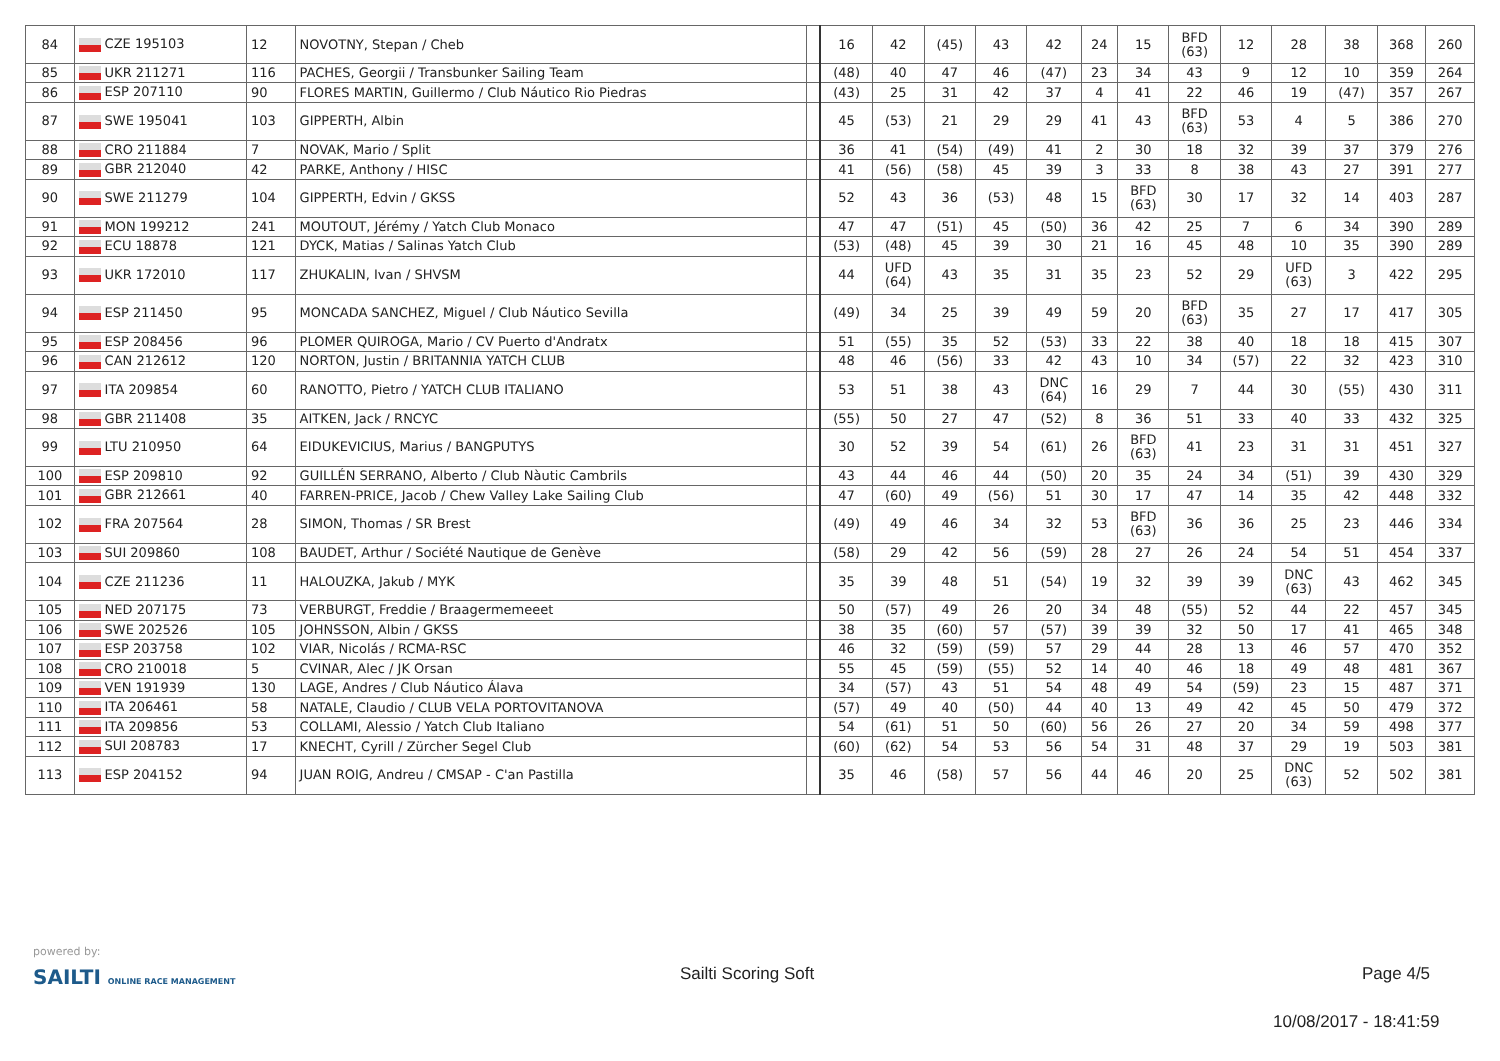| 84 | CZE 195103 | 12 | NOVOTNY, Stepan / Cheb | | 16 | 42 | (45) | 43 | 42 | 24 | 15 | BFD (63) | 12 | 28 | 38 | 368 | 260 |
| 85 | UKR 211271 | 116 | PACHES, Georgii / Transbunker Sailing Team | | (48) | 40 | 47 | 46 | (47) | 23 | 34 | 43 | 9 | 12 | 10 | 359 | 264 |
| 86 | ESP 207110 | 90 | FLORES MARTIN, Guillermo / Club Náutico Rio Piedras | | (43) | 25 | 31 | 42 | 37 | 4 | 41 | 22 | 46 | 19 | (47) | 357 | 267 |
| 87 | SWE 195041 | 103 | GIPPERTH, Albin | | 45 | (53) | 21 | 29 | 29 | 41 | 43 | BFD (63) | 53 | 4 | 5 | 386 | 270 |
| 88 | CRO 211884 | 7 | NOVAK, Mario / Split | | 36 | 41 | (54) | (49) | 41 | 2 | 30 | 18 | 32 | 39 | 37 | 379 | 276 |
| 89 | GBR 212040 | 42 | PARKE, Anthony / HISC | | 41 | (56) | (58) | 45 | 39 | 3 | 33 | 8 | 38 | 43 | 27 | 391 | 277 |
| 90 | SWE 211279 | 104 | GIPPERTH, Edvin / GKSS | | 52 | 43 | 36 | (53) | 48 | 15 | BFD (63) | 30 | 17 | 32 | 14 | 403 | 287 |
| 91 | MON 199212 | 241 | MOUTOUT, Jérémy / Yatch Club Monaco | | 47 | 47 | (51) | 45 | (50) | 36 | 42 | 25 | 7 | 6 | 34 | 390 | 289 |
| 92 | ECU 18878 | 121 | DYCK, Matias / Salinas Yatch Club | | (53) | (48) | 45 | 39 | 30 | 21 | 16 | 45 | 48 | 10 | 35 | 390 | 289 |
| 93 | UKR 172010 | 117 | ZHUKALIN, Ivan / SHVSM | | 44 | UFD (64) | 43 | 35 | 31 | 35 | 23 | 52 | 29 | UFD (63) | 3 | 422 | 295 |
| 94 | ESP 211450 | 95 | MONCADA SANCHEZ, Miguel / Club Náutico Sevilla | | (49) | 34 | 25 | 39 | 49 | 59 | 20 | BFD (63) | 35 | 27 | 17 | 417 | 305 |
| 95 | ESP 208456 | 96 | PLOMER QUIROGA, Mario / CV Puerto d'Andratx | | 51 | (55) | 35 | 52 | (53) | 33 | 22 | 38 | 40 | 18 | 18 | 415 | 307 |
| 96 | CAN 212612 | 120 | NORTON, Justin / BRITANNIA YATCH CLUB | | 48 | 46 | (56) | 33 | 42 | 43 | 10 | 34 | (57) | 22 | 32 | 423 | 310 |
| 97 | ITA 209854 | 60 | RANOTTO, Pietro / YATCH CLUB ITALIANO | | 53 | 51 | 38 | 43 | DNC (64) | 16 | 29 | 7 | 44 | 30 | (55) | 430 | 311 |
| 98 | GBR 211408 | 35 | AITKEN, Jack / RNCYC | | (55) | 50 | 27 | 47 | (52) | 8 | 36 | 51 | 33 | 40 | 33 | 432 | 325 |
| 99 | LTU 210950 | 64 | EIDUKEVICIUS, Marius / BANGPUTYS | | 30 | 52 | 39 | 54 | (61) | 26 | BFD (63) | 41 | 23 | 31 | 31 | 451 | 327 |
| 100 | ESP 209810 | 92 | GUILLÉN SERRANO, Alberto / Club Nàutic Cambrils | | 43 | 44 | 46 | 44 | (50) | 20 | 35 | 24 | 34 | (51) | 39 | 430 | 329 |
| 101 | GBR 212661 | 40 | FARREN-PRICE, Jacob / Chew Valley Lake Sailing Club | | 47 | (60) | 49 | (56) | 51 | 30 | 17 | 47 | 14 | 35 | 42 | 448 | 332 |
| 102 | FRA 207564 | 28 | SIMON, Thomas / SR Brest | | (49) | 49 | 46 | 34 | 32 | 53 | BFD (63) | 36 | 36 | 25 | 23 | 446 | 334 |
| 103 | SUI 209860 | 108 | BAUDET, Arthur / Société Nautique de Genève | | (58) | 29 | 42 | 56 | (59) | 28 | 27 | 26 | 24 | 54 | 51 | 454 | 337 |
| 104 | CZE 211236 | 11 | HALOUZKA, Jakub / MYK | | 35 | 39 | 48 | 51 | (54) | 19 | 32 | 39 | 39 | DNC (63) | 43 | 462 | 345 |
| 105 | NED 207175 | 73 | VERBURGT, Freddie / Braagermemeeet | | 50 | (57) | 49 | 26 | 20 | 34 | 48 | (55) | 52 | 44 | 22 | 457 | 345 |
| 106 | SWE 202526 | 105 | JOHNSSON, Albin / GKSS | | 38 | 35 | (60) | 57 | (57) | 39 | 39 | 32 | 50 | 17 | 41 | 465 | 348 |
| 107 | ESP 203758 | 102 | VIAR, Nicolás / RCMA-RSC | | 46 | 32 | (59) | (59) | 57 | 29 | 44 | 28 | 13 | 46 | 57 | 470 | 352 |
| 108 | CRO 210018 | 5 | CVINAR, Alec / JK Orsan | | 55 | 45 | (59) | (55) | 52 | 14 | 40 | 46 | 18 | 49 | 48 | 481 | 367 |
| 109 | VEN 191939 | 130 | LAGE, Andres / Club Náutico Álava | | 34 | (57) | 43 | 51 | 54 | 48 | 49 | 54 | (59) | 23 | 15 | 487 | 371 |
| 110 | ITA 206461 | 58 | NATALE, Claudio / CLUB VELA PORTOVITANOVA | | (57) | 49 | 40 | (50) | 44 | 40 | 13 | 49 | 42 | 45 | 50 | 479 | 372 |
| 111 | ITA 209856 | 53 | COLLAMI, Alessio / Yatch Club Italiano | | 54 | (61) | 51 | 50 | (60) | 56 | 26 | 27 | 20 | 34 | 59 | 498 | 377 |
| 112 | SUI 208783 | 17 | KNECHT, Cyrill / Zürcher Segel Club | | (60) | (62) | 54 | 53 | 56 | 54 | 31 | 48 | 37 | 29 | 19 | 503 | 381 |
| 113 | ESP 204152 | 94 | JUAN ROIG, Andreu / CMSAP - C'an Pastilla | | 35 | 46 | (58) | 57 | 56 | 44 | 46 | 20 | 25 | DNC (63) | 52 | 502 | 381 |
powered by:
SAILTI ONLINE RACE MANAGEMENT Sailti Scoring Soft Page 4/5
10/08/2017 - 18:41:59